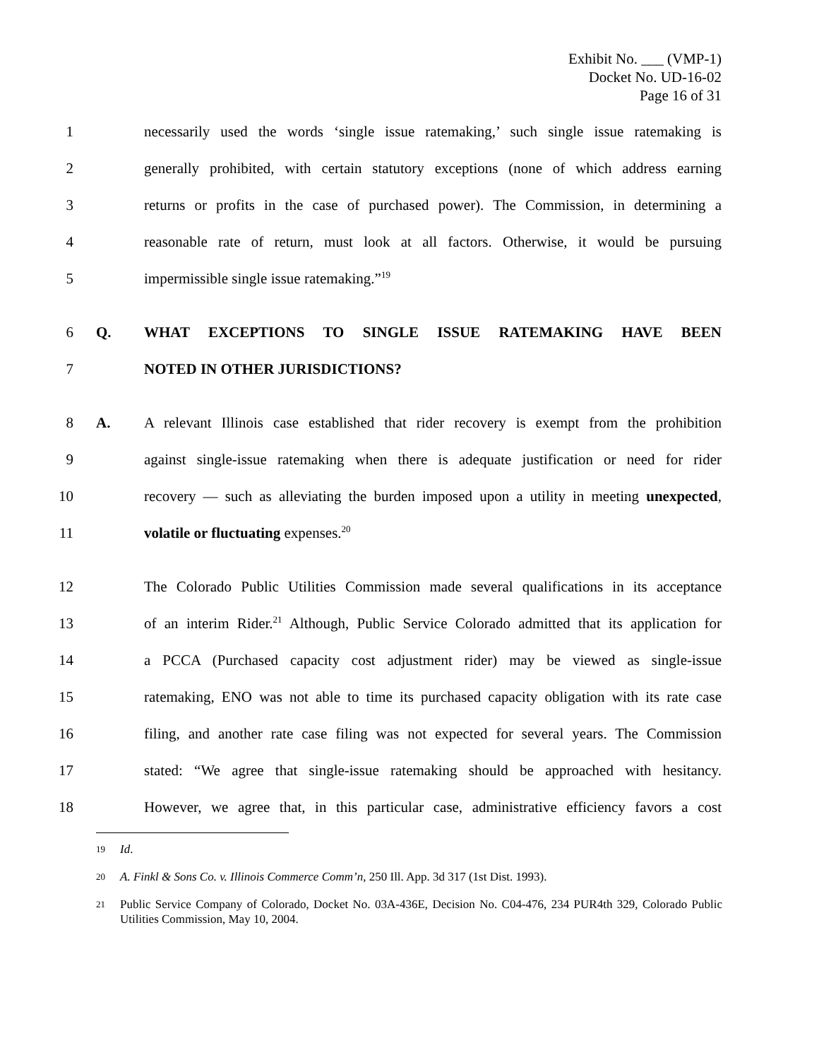Exhibit No. ___ (VMP-1)
Docket No. UD-16-02
Page 16 of 31
1 necessarily used the words ‘single issue ratemaking,’ such single issue ratemaking is
2 generally prohibited, with certain statutory exceptions (none of which address earning
3 returns or profits in the case of purchased power). The Commission, in determining a
4 reasonable rate of return, must look at all factors. Otherwise, it would be pursuing
5 impermissible single issue ratemaking.”<sup>19</sup>
6 Q. WHAT EXCEPTIONS TO SINGLE ISSUE RATEMAKING HAVE BEEN
7 NOTED IN OTHER JURISDICTIONS?
8 A. A relevant Illinois case established that rider recovery is exempt from the prohibition
9 against single-issue ratemaking when there is adequate justification or need for rider
10 recovery — such as alleviating the burden imposed upon a utility in meeting unexpected,
11 volatile or fluctuating expenses.<sup>20</sup>
12 The Colorado Public Utilities Commission made several qualifications in its acceptance
13 of an interim Rider.<sup>21</sup> Although, Public Service Colorado admitted that its application for
14 a PCCA (Purchased capacity cost adjustment rider) may be viewed as single-issue
15 ratemaking, ENO was not able to time its purchased capacity obligation with its rate case
16 filing, and another rate case filing was not expected for several years. The Commission
17 stated: “We agree that single-issue ratemaking should be approached with hesitancy.
18 However, we agree that, in this particular case, administrative efficiency favors a cost
<sup>19</sup> Id.
<sup>20</sup> A. Finkl & Sons Co. v. Illinois Commerce Comm’n, 250 Ill. App. 3d 317 (1st Dist. 1993).
<sup>21</sup> Public Service Company of Colorado, Docket No. 03A-436E, Decision No. C04-476, 234 PUR4th 329, Colorado Public Utilities Commission, May 10, 2004.